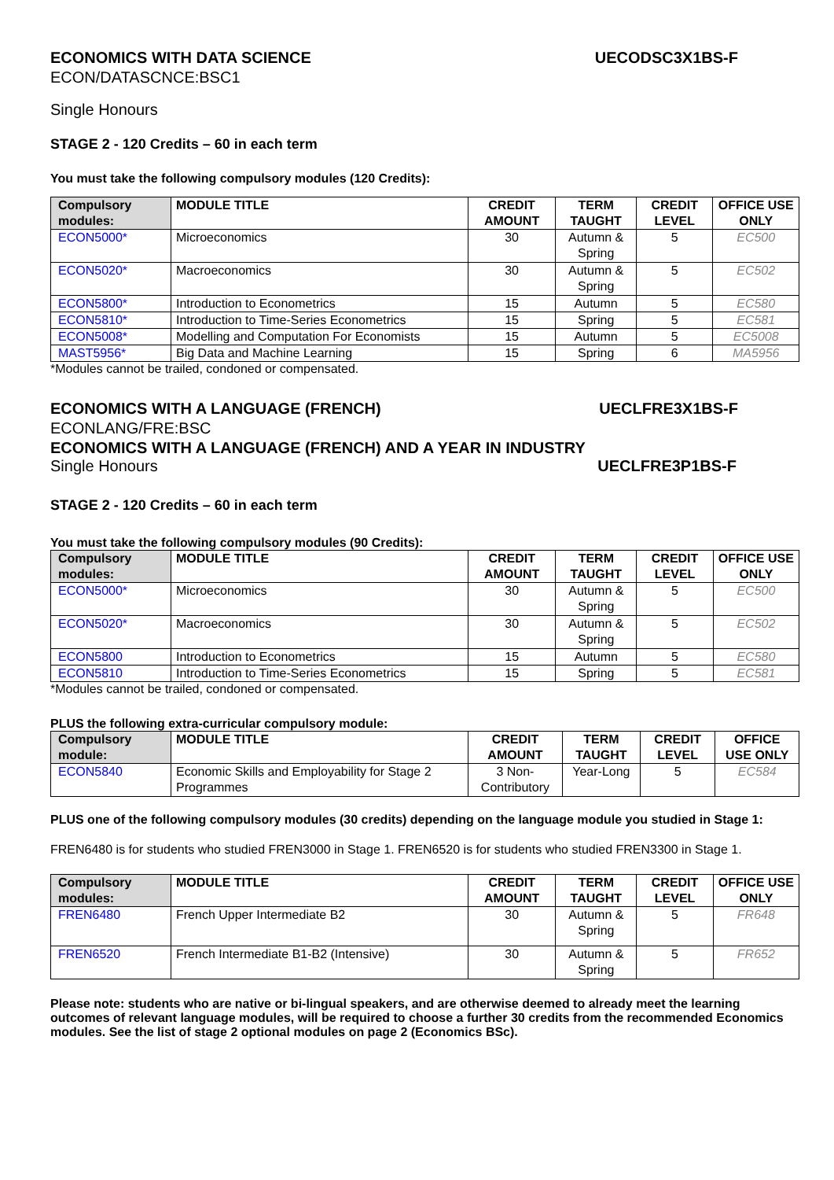ECONOMICS WITH DATA SCIENCE UECODSC3X1BS-F
ECON/DATASCNCE:BSC1
Single Honours
STAGE 2 - 120 Credits – 60 in each term
You must take the following compulsory modules (120 Credits):
| Compulsory modules: | MODULE TITLE | CREDIT AMOUNT | TERM TAUGHT | CREDIT LEVEL | OFFICE USE ONLY |
| --- | --- | --- | --- | --- | --- |
| ECON5000* | Microeconomics | 30 | Autumn & Spring | 5 | EC500 |
| ECON5020* | Macroeconomics | 30 | Autumn & Spring | 5 | EC502 |
| ECON5800* | Introduction to Econometrics | 15 | Autumn | 5 | EC580 |
| ECON5810* | Introduction to Time-Series Econometrics | 15 | Spring | 5 | EC581 |
| ECON5008* | Modelling and Computation For Economists | 15 | Autumn | 5 | EC5008 |
| MAST5956* | Big Data and Machine Learning | 15 | Spring | 6 | MA5956 |
*Modules cannot be trailed, condoned or compensated.
ECONOMICS WITH A LANGUAGE (FRENCH) UECLFRE3X1BS-F
ECONLANG/FRE:BSC
ECONOMICS WITH A LANGUAGE (FRENCH) AND A YEAR IN INDUSTRY
Single Honours UECLFRE3P1BS-F
STAGE 2 - 120 Credits – 60 in each term
You must take the following compulsory modules (90 Credits):
| Compulsory modules: | MODULE TITLE | CREDIT AMOUNT | TERM TAUGHT | CREDIT LEVEL | OFFICE USE ONLY |
| --- | --- | --- | --- | --- | --- |
| ECON5000* | Microeconomics | 30 | Autumn & Spring | 5 | EC500 |
| ECON5020* | Macroeconomics | 30 | Autumn & Spring | 5 | EC502 |
| ECON5800 | Introduction to Econometrics | 15 | Autumn | 5 | EC580 |
| ECON5810 | Introduction to Time-Series Econometrics | 15 | Spring | 5 | EC581 |
*Modules cannot be trailed, condoned or compensated.
PLUS the following extra-curricular compulsory module:
| Compulsory module: | MODULE TITLE | CREDIT AMOUNT | TERM TAUGHT | CREDIT LEVEL | OFFICE USE ONLY |
| --- | --- | --- | --- | --- | --- |
| ECON5840 | Economic Skills and Employability for Stage 2 Programmes | 3 Non-Contributory | Year-Long | 5 | EC584 |
PLUS one of the following compulsory modules (30 credits) depending on the language module you studied in Stage 1:
FREN6480 is for students who studied FREN3000 in Stage 1. FREN6520 is for students who studied FREN3300 in Stage 1.
| Compulsory modules: | MODULE TITLE | CREDIT AMOUNT | TERM TAUGHT | CREDIT LEVEL | OFFICE USE ONLY |
| --- | --- | --- | --- | --- | --- |
| FREN6480 | French Upper Intermediate B2 | 30 | Autumn & Spring | 5 | FR648 |
| FREN6520 | French Intermediate B1-B2 (Intensive) | 30 | Autumn & Spring | 5 | FR652 |
Please note: students who are native or bi-lingual speakers, and are otherwise deemed to already meet the learning outcomes of relevant language modules, will be required to choose a further 30 credits from the recommended Economics modules. See the list of stage 2 optional modules on page 2 (Economics BSc).